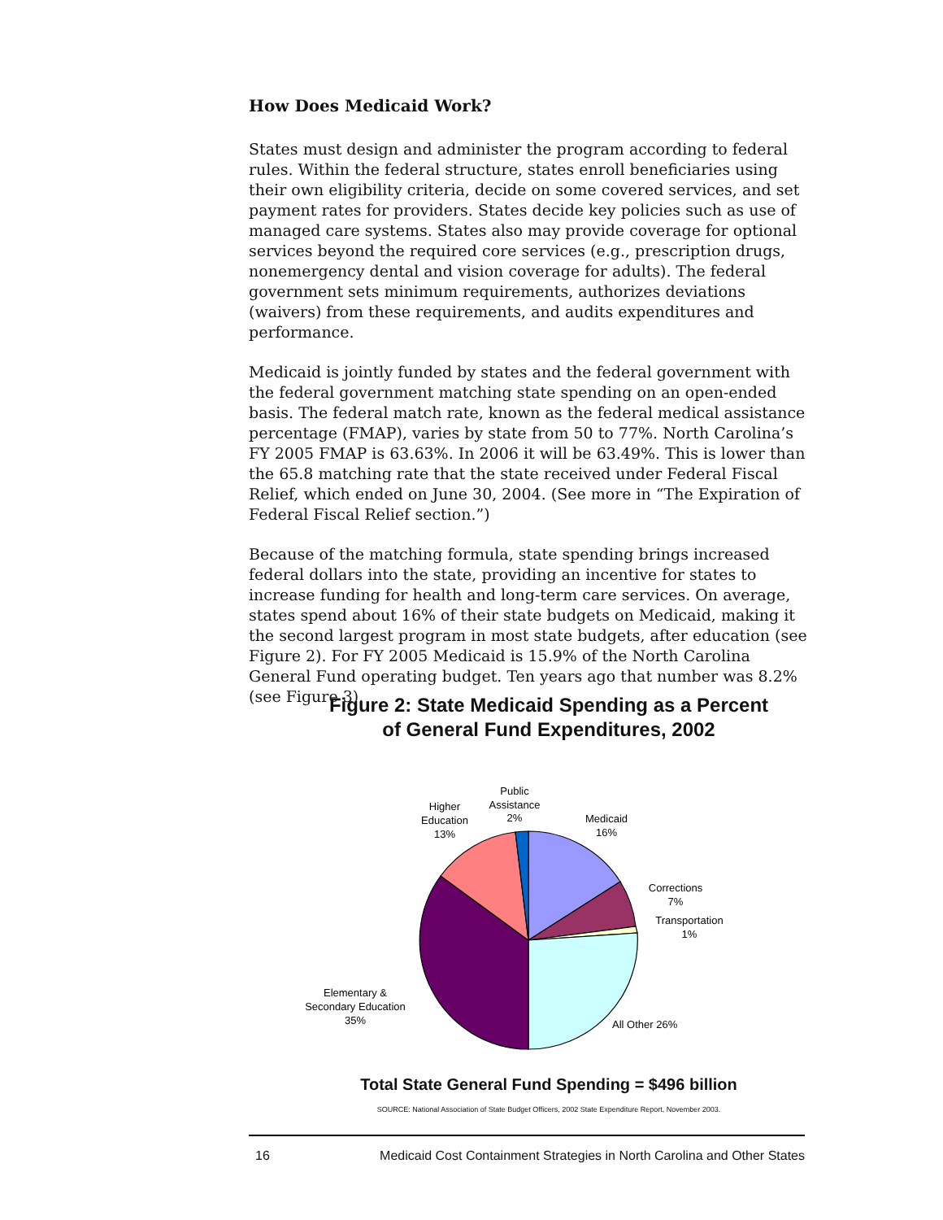How Does Medicaid Work?
States must design and administer the program according to federal rules. Within the federal structure, states enroll beneficiaries using their own eligibility criteria, decide on some covered services, and set payment rates for providers. States decide key policies such as use of managed care systems. States also may provide coverage for optional services beyond the required core services (e.g., prescription drugs, nonemergency dental and vision coverage for adults). The federal government sets minimum requirements, authorizes deviations (waivers) from these requirements, and audits expenditures and performance.
Medicaid is jointly funded by states and the federal government with the federal government matching state spending on an open-ended basis. The federal match rate, known as the federal medical assistance percentage (FMAP), varies by state from 50 to 77%. North Carolina’s FY 2005 FMAP is 63.63%. In 2006 it will be 63.49%. This is lower than the 65.8 matching rate that the state received under Federal Fiscal Relief, which ended on June 30, 2004. (See more in “The Expiration of Federal Fiscal Relief section.”)
Because of the matching formula, state spending brings increased federal dollars into the state, providing an incentive for states to increase funding for health and long-term care services. On average, states spend about 16% of their state budgets on Medicaid, making it the second largest program in most state budgets, after education (see Figure 2). For FY 2005 Medicaid is 15.9% of the North Carolina General Fund operating budget. Ten years ago that number was 8.2% (see Figure 3).
Figure 2: State Medicaid Spending as a Percent
of General Fund Expenditures, 2002
Public
Assistance
2%
Higher
Education
13%
Medicaid
16%
Corrections
7%
Transportation
1%
All Other 26%
Elementary &
Secondary Education
35%
Total State General Fund Spending = $496 billion
SOURCE: National Association of State Budget Officers, 2002 State Expenditure Report, November 2003.
16 Medicaid Cost Containment Strategies in North Carolina and Other States